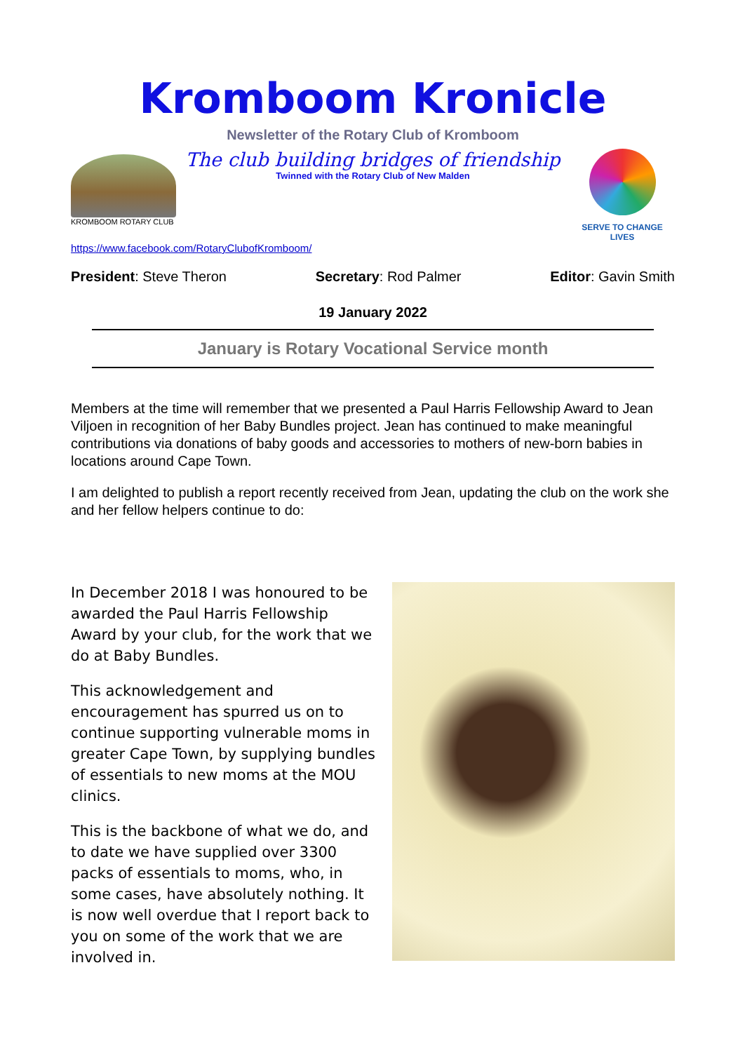Kromboom Kronicle
Newsletter of the Rotary Club of Kromboom
KROMBOOM ROTARY CLUB
The club building bridges of friendship
Twinned with the Rotary Club of New Malden
SERVE TO CHANGE LIVES
https://www.facebook.com/RotaryClubofKromboom/
President: Steve Theron Secretary: Rod Palmer Editor: Gavin Smith
19 January 2022
January is Rotary Vocational Service month
Members at the time will remember that we presented a Paul Harris Fellowship Award to Jean Viljoen in recognition of her Baby Bundles project. Jean has continued to make meaningful contributions via donations of baby goods and accessories to mothers of new-born babies in locations around Cape Town.
I am delighted to publish a report recently received from Jean, updating the club on the work she and her fellow helpers continue to do:
In December 2018 I was honoured to be awarded the Paul Harris Fellowship Award by your club, for the work that we do at Baby Bundles.
This acknowledgement and encouragement has spurred us on to continue supporting vulnerable moms in greater Cape Town, by supplying bundles of essentials to new moms at the MOU clinics.
This is the backbone of what we do, and to date we have supplied over 3300 packs of essentials to moms, who, in some cases, have absolutely nothing. It is now well overdue that I report back to you on some of the work that we are involved in.